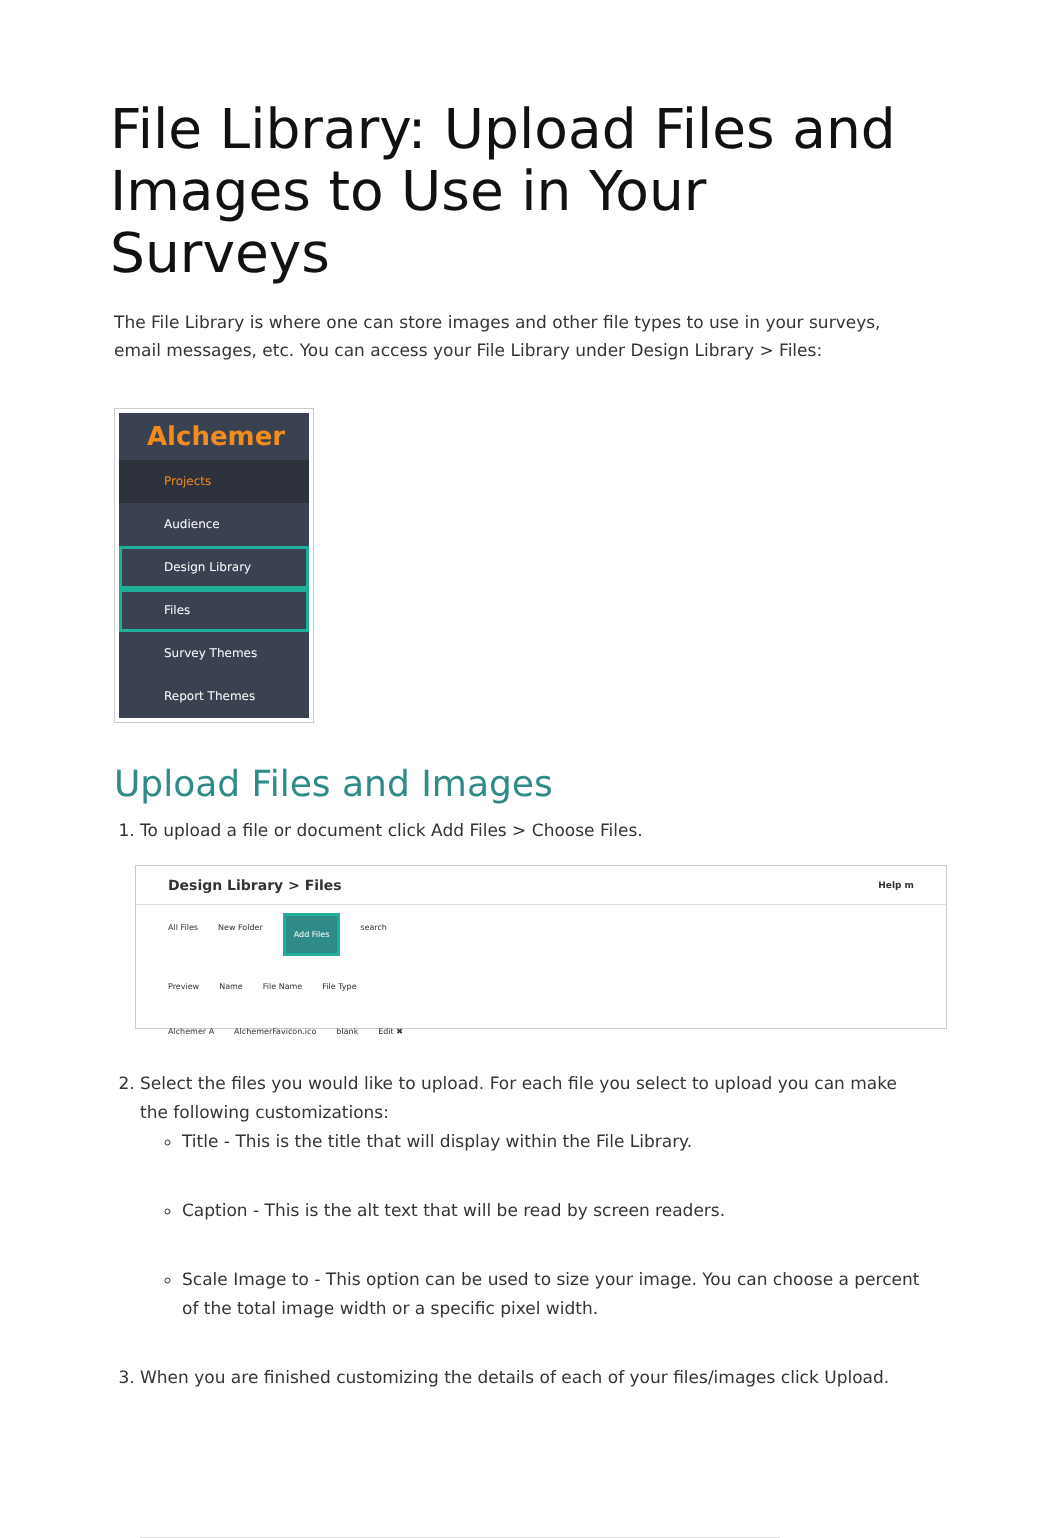File Library: Upload Files and Images to Use in Your Surveys
The File Library is where one can store images and other file types to use in your surveys, email messages, etc. You can access your File Library under Design Library > Files:
Alchemer
Projects
Audience
Design Library
Files
Survey Themes
Report Themes
Upload Files and Images
1. To upload a file or document click Add Files > Choose Files.
Design Library > Files Help m
All Files New Folder Add Files search
Preview Name File Name File Type
Alchemer A AlchemerFavicon.ico blank Edit ✖
2. Select the files you would like to upload. For each file you select to upload you can make the following customizations:
Title - This is the title that will display within the File Library.
Caption - This is the alt text that will be read by screen readers.
Scale Image to - This option can be used to size your image. You can choose a percent of the total image width or a specific pixel width.
3. When you are finished customizing the details of each of your files/images click Upload.